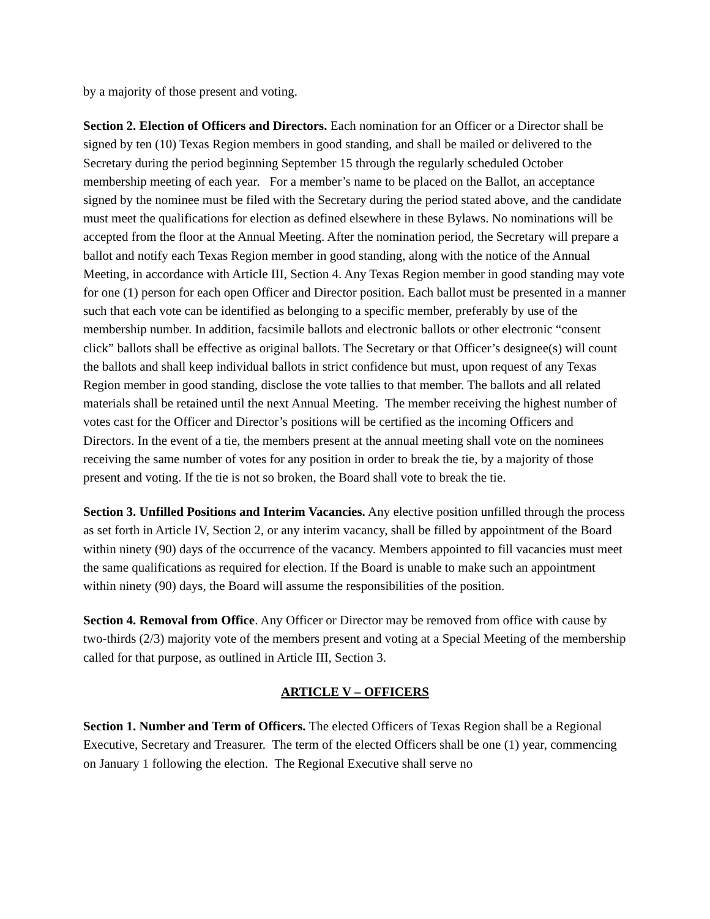by a majority of those present and voting.
Section 2. Election of Officers and Directors. Each nomination for an Officer or a Director shall be signed by ten (10) Texas Region members in good standing, and shall be mailed or delivered to the Secretary during the period beginning September 15 through the regularly scheduled October membership meeting of each year. For a member’s name to be placed on the Ballot, an acceptance signed by the nominee must be filed with the Secretary during the period stated above, and the candidate must meet the qualifications for election as defined elsewhere in these Bylaws. No nominations will be accepted from the floor at the Annual Meeting. After the nomination period, the Secretary will prepare a ballot and notify each Texas Region member in good standing, along with the notice of the Annual Meeting, in accordance with Article III, Section 4. Any Texas Region member in good standing may vote for one (1) person for each open Officer and Director position. Each ballot must be presented in a manner such that each vote can be identified as belonging to a specific member, preferably by use of the membership number. In addition, facsimile ballots and electronic ballots or other electronic “consent click” ballots shall be effective as original ballots. The Secretary or that Officer’s designee(s) will count the ballots and shall keep individual ballots in strict confidence but must, upon request of any Texas Region member in good standing, disclose the vote tallies to that member. The ballots and all related materials shall be retained until the next Annual Meeting. The member receiving the highest number of votes cast for the Officer and Director’s positions will be certified as the incoming Officers and Directors. In the event of a tie, the members present at the annual meeting shall vote on the nominees receiving the same number of votes for any position in order to break the tie, by a majority of those present and voting. If the tie is not so broken, the Board shall vote to break the tie.
Section 3. Unfilled Positions and Interim Vacancies. Any elective position unfilled through the process as set forth in Article IV, Section 2, or any interim vacancy, shall be filled by appointment of the Board within ninety (90) days of the occurrence of the vacancy. Members appointed to fill vacancies must meet the same qualifications as required for election. If the Board is unable to make such an appointment within ninety (90) days, the Board will assume the responsibilities of the position.
Section 4. Removal from Office. Any Officer or Director may be removed from office with cause by two-thirds (2/3) majority vote of the members present and voting at a Special Meeting of the membership called for that purpose, as outlined in Article III, Section 3.
ARTICLE V – OFFICERS
Section 1. Number and Term of Officers. The elected Officers of Texas Region shall be a Regional Executive, Secretary and Treasurer. The term of the elected Officers shall be one (1) year, commencing on January 1 following the election. The Regional Executive shall serve no